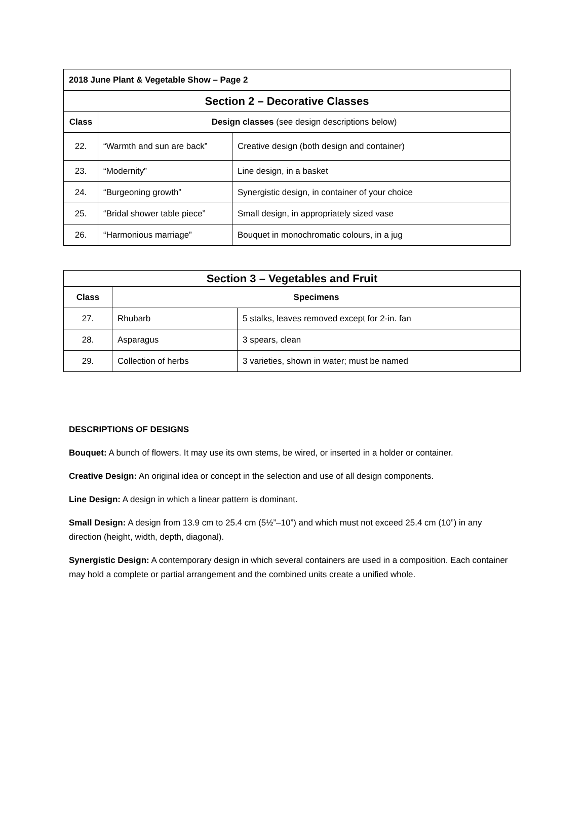| 2018 June Plant & Vegetable Show – Page 2 | | |
| Section 2 – Decorative Classes | | |
| Class | Design classes (see design descriptions below) | |
| 22. | “Warmth and sun are back” | Creative design (both design and container) |
| 23. | “Modernity” | Line design, in a basket |
| 24. | “Burgeoning growth” | Synergistic design, in container of your choice |
| 25. | “Bridal shower table piece” | Small design, in appropriately sized vase |
| 26. | “Harmonious marriage” | Bouquet in monochromatic colours, in a jug |
| Section 3 – Vegetables and Fruit | | |
| Class | Specimens | |
| 27. | Rhubarb | 5 stalks, leaves removed except for 2-in. fan |
| 28. | Asparagus | 3 spears, clean |
| 29. | Collection of herbs | 3 varieties, shown in water; must be named |
DESCRIPTIONS OF DESIGNS
Bouquet: A bunch of flowers. It may use its own stems, be wired, or inserted in a holder or container.
Creative Design: An original idea or concept in the selection and use of all design components.
Line Design: A design in which a linear pattern is dominant.
Small Design: A design from 13.9 cm to 25.4 cm (5½”–10”) and which must not exceed 25.4 cm (10”) in any direction (height, width, depth, diagonal).
Synergistic Design: A contemporary design in which several containers are used in a composition. Each container may hold a complete or partial arrangement and the combined units create a unified whole.